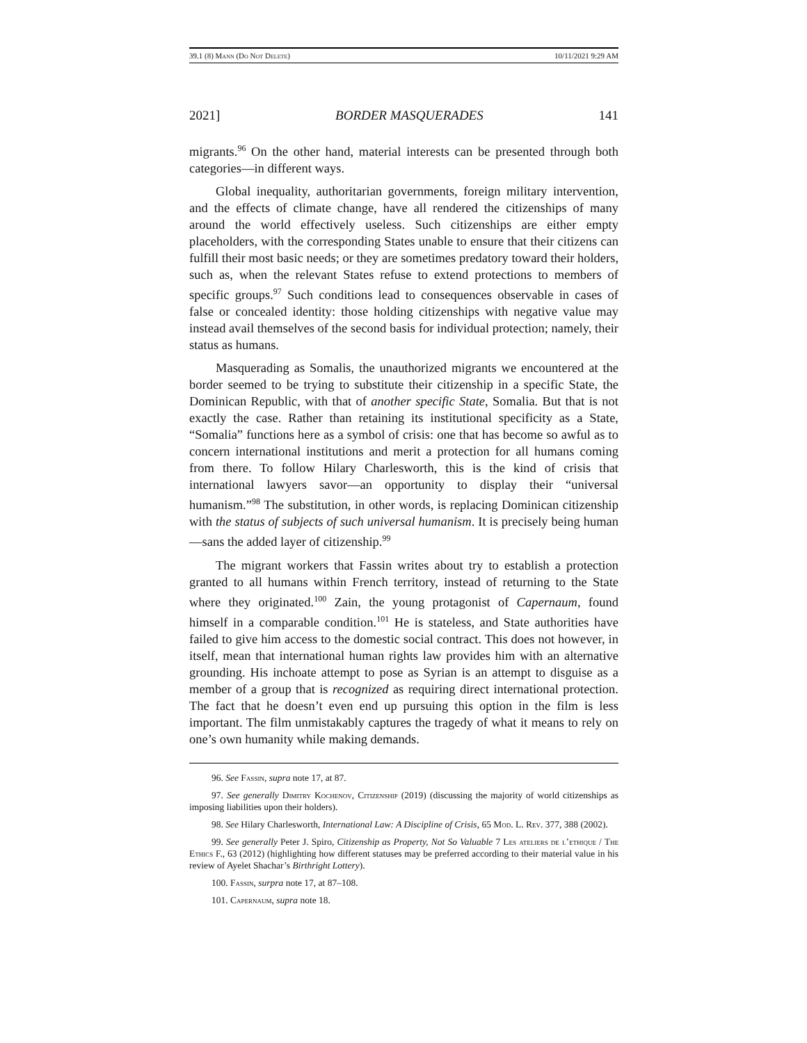39.1 (8) Mann (Do Not Delete) 10/11/2021 9:29 AM
2021] BORDER MASQUERADES 141
migrants.<sup>96</sup> On the other hand, material interests can be presented through both categories—in different ways.
Global inequality, authoritarian governments, foreign military intervention, and the effects of climate change, have all rendered the citizenships of many around the world effectively useless. Such citizenships are either empty placeholders, with the corresponding States unable to ensure that their citizens can fulfill their most basic needs; or they are sometimes predatory toward their holders, such as, when the relevant States refuse to extend protections to members of specific groups.<sup>97</sup> Such conditions lead to consequences observable in cases of false or concealed identity: those holding citizenships with negative value may instead avail themselves of the second basis for individual protection; namely, their status as humans.
Masquerading as Somalis, the unauthorized migrants we encountered at the border seemed to be trying to substitute their citizenship in a specific State, the Dominican Republic, with that of another specific State, Somalia. But that is not exactly the case. Rather than retaining its institutional specificity as a State, “Somalia” functions here as a symbol of crisis: one that has become so awful as to concern international institutions and merit a protection for all humans coming from there. To follow Hilary Charlesworth, this is the kind of crisis that international lawyers savor—an opportunity to display their “universal humanism.”<sup>98</sup> The substitution, in other words, is replacing Dominican citizenship with the status of subjects of such universal humanism. It is precisely being human—sans the added layer of citizenship.<sup>99</sup>
The migrant workers that Fassin writes about try to establish a protection granted to all humans within French territory, instead of returning to the State where they originated.<sup>100</sup> Zain, the young protagonist of Capernaum, found himself in a comparable condition.<sup>101</sup> He is stateless, and State authorities have failed to give him access to the domestic social contract. This does not however, in itself, mean that international human rights law provides him with an alternative grounding. His inchoate attempt to pose as Syrian is an attempt to disguise as a member of a group that is recognized as requiring direct international protection. The fact that he doesn’t even end up pursuing this option in the film is less important. The film unmistakably captures the tragedy of what it means to rely on one’s own humanity while making demands.
96. See Fassin, supra note 17, at 87.
97. See generally Dimitry Kochenov, Citizenship (2019) (discussing the majority of world citizenships as imposing liabilities upon their holders).
98. See Hilary Charlesworth, International Law: A Discipline of Crisis, 65 Mod. L. Rev. 377, 388 (2002).
99. See generally Peter J. Spiro, Citizenship as Property, Not So Valuable 7 Les ateliers de l’ethique / The Ethics F., 63 (2012) (highlighting how different statuses may be preferred according to their material value in his review of Ayelet Shachar’s Birthright Lottery).
100. Fassin, surpra note 17, at 87–108.
101. Capernaum, supra note 18.